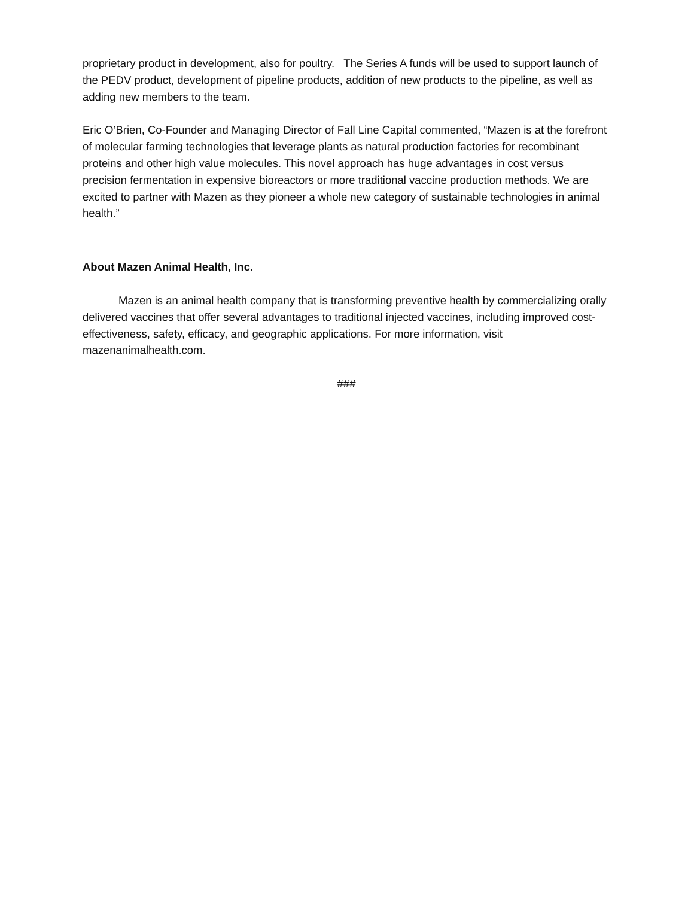proprietary product in development, also for poultry. The Series A funds will be used to support launch of the PEDV product, development of pipeline products, addition of new products to the pipeline, as well as adding new members to the team.
Eric O’Brien, Co-Founder and Managing Director of Fall Line Capital commented, “Mazen is at the forefront of molecular farming technologies that leverage plants as natural production factories for recombinant proteins and other high value molecules. This novel approach has huge advantages in cost versus precision fermentation in expensive bioreactors or more traditional vaccine production methods. We are excited to partner with Mazen as they pioneer a whole new category of sustainable technologies in animal health.”
About Mazen Animal Health, Inc.
Mazen is an animal health company that is transforming preventive health by commercializing orally delivered vaccines that offer several advantages to traditional injected vaccines, including improved cost-effectiveness, safety, efficacy, and geographic applications. For more information, visit mazenanimalhealth.com.
###